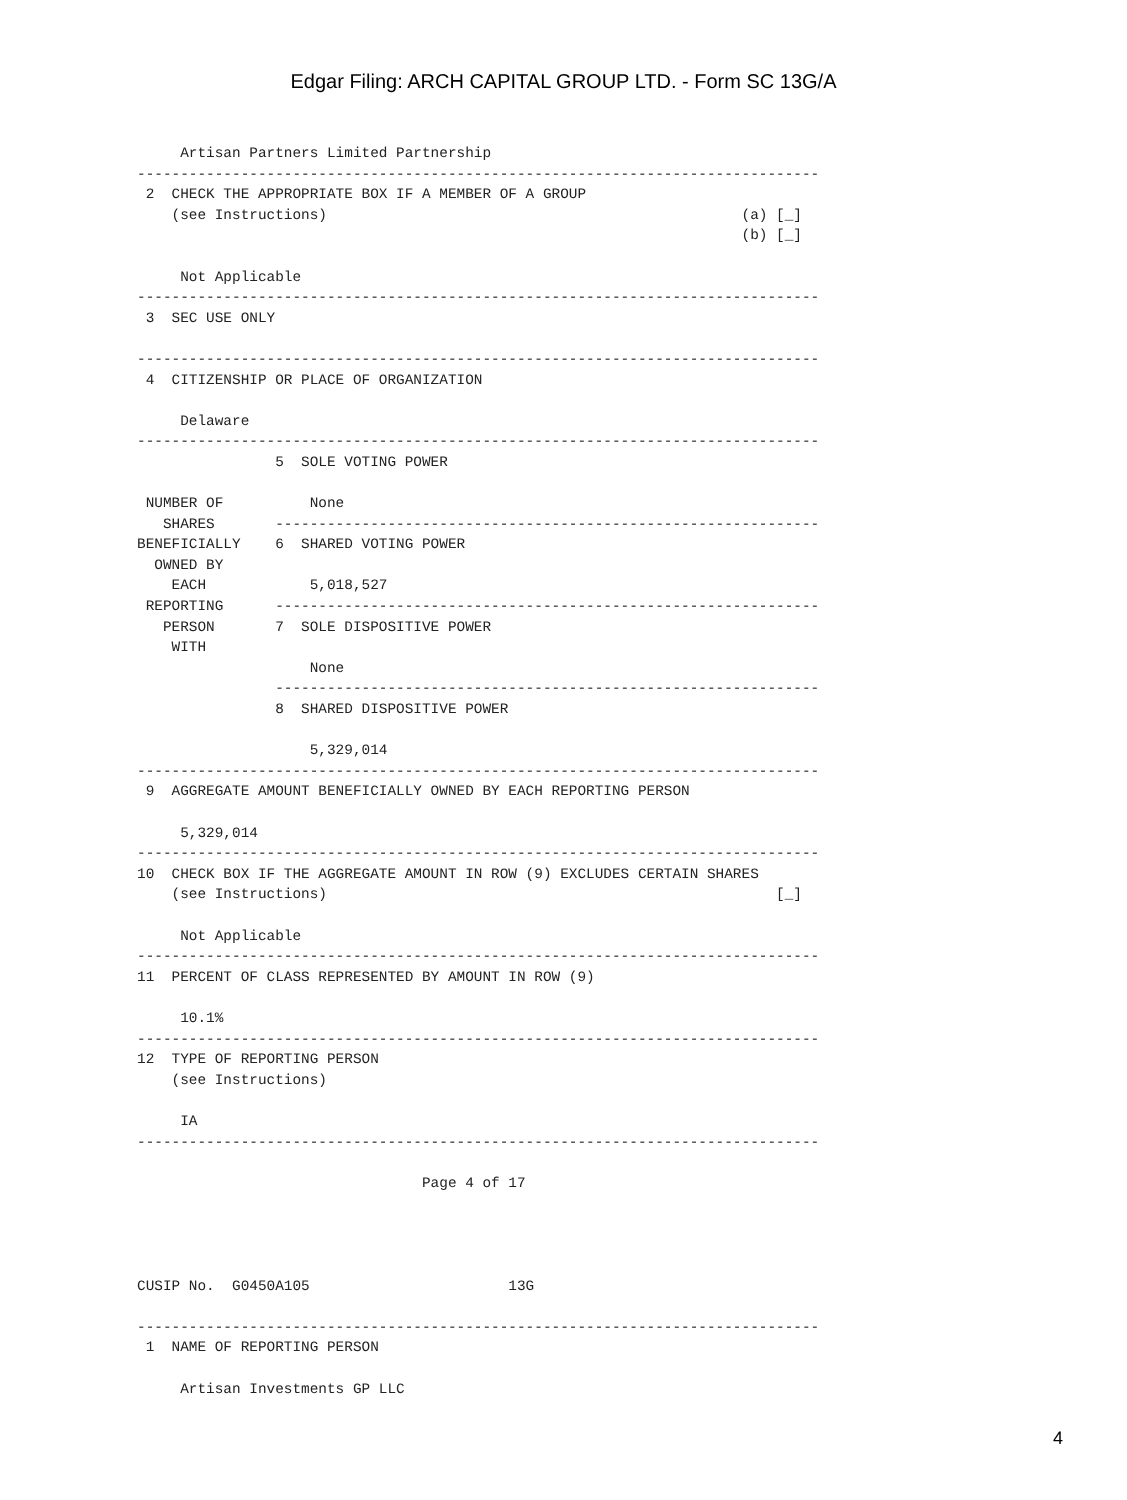Edgar Filing: ARCH CAPITAL GROUP LTD. - Form SC 13G/A
     Artisan Partners Limited Partnership
-------------------------------------------------------------------------------
 2  CHECK THE APPROPRIATE BOX IF A MEMBER OF A GROUP
    (see Instructions)                                                (a) [_]
                                                                      (b) [_]

     Not Applicable
-------------------------------------------------------------------------------
 3  SEC USE ONLY

-------------------------------------------------------------------------------
 4  CITIZENSHIP OR PLACE OF ORGANIZATION

     Delaware
-------------------------------------------------------------------------------
                5  SOLE VOTING POWER

 NUMBER OF          None
   SHARES       ---------------------------------------------------------------
BENEFICIALLY    6  SHARED VOTING POWER
  OWNED BY
    EACH            5,018,527
 REPORTING      ---------------------------------------------------------------
   PERSON       7  SOLE DISPOSITIVE POWER
    WITH
                    None
                ---------------------------------------------------------------
                8  SHARED DISPOSITIVE POWER

                    5,329,014
-------------------------------------------------------------------------------
 9  AGGREGATE AMOUNT BENEFICIALLY OWNED BY EACH REPORTING PERSON

     5,329,014
-------------------------------------------------------------------------------
10  CHECK BOX IF THE AGGREGATE AMOUNT IN ROW (9) EXCLUDES CERTAIN SHARES
    (see Instructions)                                                    [_]

     Not Applicable
-------------------------------------------------------------------------------
11  PERCENT OF CLASS REPRESENTED BY AMOUNT IN ROW (9)

     10.1%
-------------------------------------------------------------------------------
12  TYPE OF REPORTING PERSON
    (see Instructions)

     IA
-------------------------------------------------------------------------------

                                 Page 4 of 17




CUSIP No.  G0450A105                       13G

-------------------------------------------------------------------------------
 1  NAME OF REPORTING PERSON

     Artisan Investments GP LLC
4